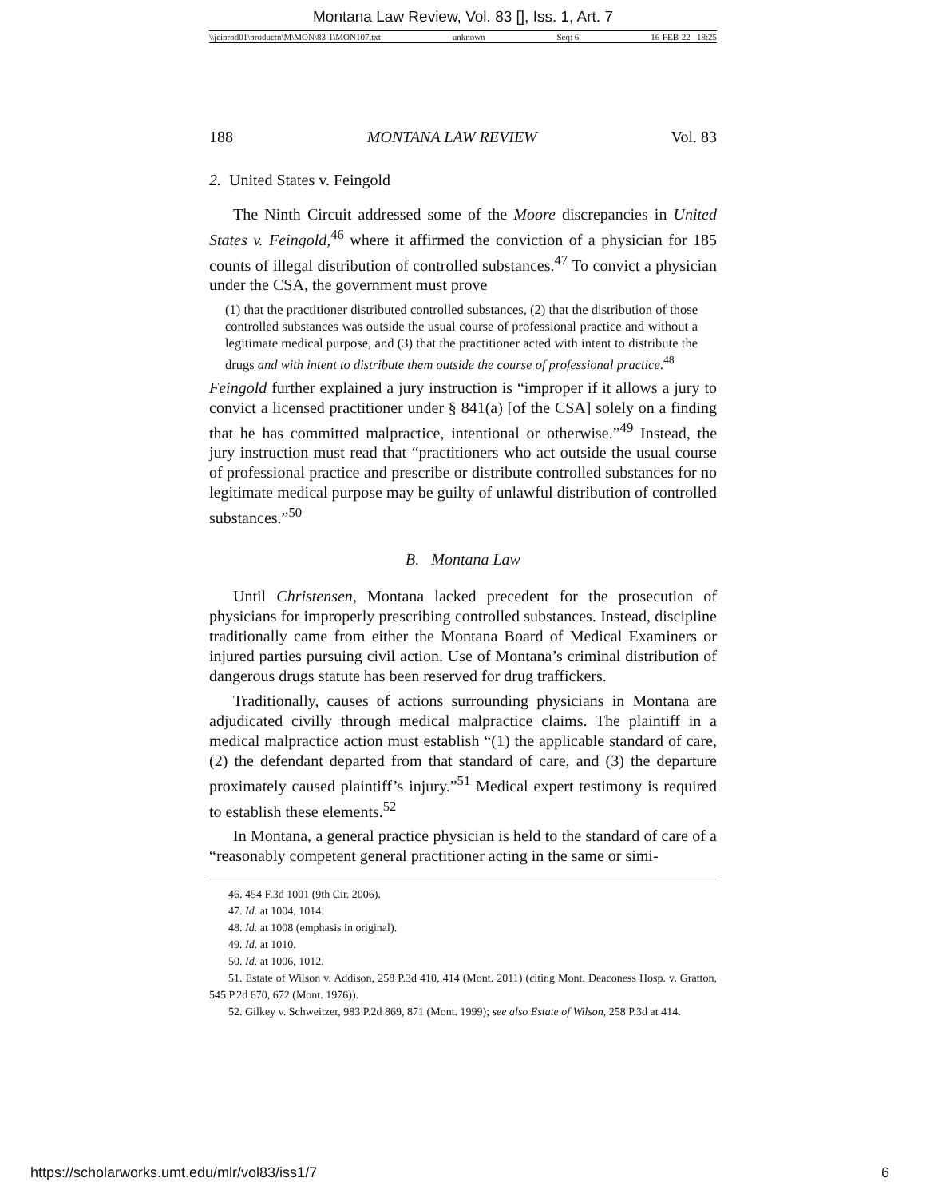Montana Law Review, Vol. 83 [], Iss. 1, Art. 7
\\jciprod01\productn\M\MON\83-1\MON107.txt unknown Seq: 6 16-FEB-22 18:25
188 MONTANA LAW REVIEW Vol. 83
2. United States v. Feingold
The Ninth Circuit addressed some of the Moore discrepancies in United States v. Feingold,<sup>46</sup> where it affirmed the conviction of a physician for 185 counts of illegal distribution of controlled substances.<sup>47</sup> To convict a physician under the CSA, the government must prove
(1) that the practitioner distributed controlled substances, (2) that the distribution of those controlled substances was outside the usual course of professional practice and without a legitimate medical purpose, and (3) that the practitioner acted with intent to distribute the drugs and with intent to distribute them outside the course of professional practice.<sup>48</sup>
Feingold further explained a jury instruction is “improper if it allows a jury to convict a licensed practitioner under § 841(a) [of the CSA] solely on a finding that he has committed malpractice, intentional or otherwise.”<sup>49</sup> Instead, the jury instruction must read that “practitioners who act outside the usual course of professional practice and prescribe or distribute controlled substances for no legitimate medical purpose may be guilty of unlawful distribution of controlled substances.”<sup>50</sup>
B. Montana Law
Until Christensen, Montana lacked precedent for the prosecution of physicians for improperly prescribing controlled substances. Instead, discipline traditionally came from either the Montana Board of Medical Examiners or injured parties pursuing civil action. Use of Montana’s criminal distribution of dangerous drugs statute has been reserved for drug traffickers.
Traditionally, causes of actions surrounding physicians in Montana are adjudicated civilly through medical malpractice claims. The plaintiff in a medical malpractice action must establish “(1) the applicable standard of care, (2) the defendant departed from that standard of care, and (3) the departure proximately caused plaintiff’s injury.”<sup>51</sup> Medical expert testimony is required to establish these elements.<sup>52</sup>
In Montana, a general practice physician is held to the standard of care of a “reasonably competent general practitioner acting in the same or simi-
46. 454 F.3d 1001 (9th Cir. 2006).
47. Id. at 1004, 1014.
48. Id. at 1008 (emphasis in original).
49. Id. at 1010.
50. Id. at 1006, 1012.
51. Estate of Wilson v. Addison, 258 P.3d 410, 414 (Mont. 2011) (citing Mont. Deaconess Hosp. v. Gratton, 545 P.2d 670, 672 (Mont. 1976)).
52. Gilkey v. Schweitzer, 983 P.2d 869, 871 (Mont. 1999); see also Estate of Wilson, 258 P.3d at 414.
https://scholarworks.umt.edu/mlr/vol83/iss1/7 6